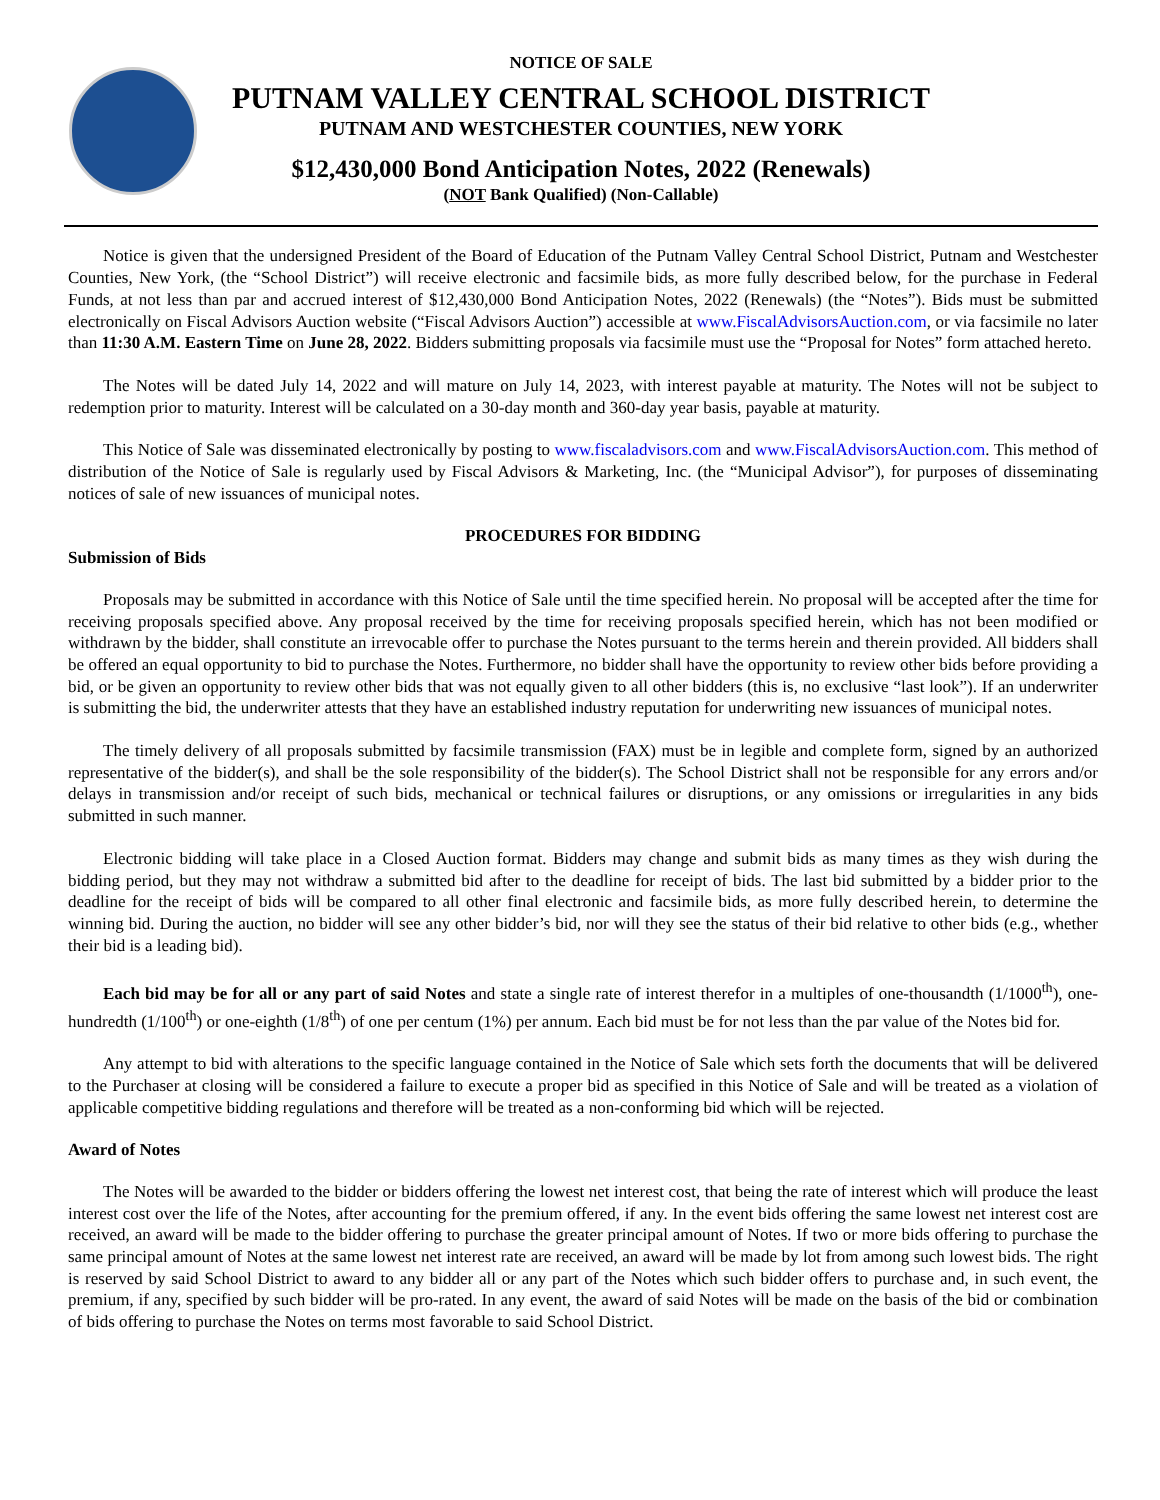NOTICE OF SALE
PUTNAM VALLEY CENTRAL SCHOOL DISTRICT
PUTNAM AND WESTCHESTER COUNTIES, NEW YORK
$12,430,000 Bond Anticipation Notes, 2022 (Renewals)
(NOT Bank Qualified) (Non-Callable)
Notice is given that the undersigned President of the Board of Education of the Putnam Valley Central School District, Putnam and Westchester Counties, New York, (the “School District”) will receive electronic and facsimile bids, as more fully described below, for the purchase in Federal Funds, at not less than par and accrued interest of $12,430,000 Bond Anticipation Notes, 2022 (Renewals) (the “Notes”). Bids must be submitted electronically on Fiscal Advisors Auction website (“Fiscal Advisors Auction”) accessible at www.FiscalAdvisorsAuction.com, or via facsimile no later than 11:30 A.M. Eastern Time on June 28, 2022. Bidders submitting proposals via facsimile must use the “Proposal for Notes” form attached hereto.
The Notes will be dated July 14, 2022 and will mature on July 14, 2023, with interest payable at maturity. The Notes will not be subject to redemption prior to maturity. Interest will be calculated on a 30-day month and 360-day year basis, payable at maturity.
This Notice of Sale was disseminated electronically by posting to www.fiscaladvisors.com and www.FiscalAdvisorsAuction.com. This method of distribution of the Notice of Sale is regularly used by Fiscal Advisors & Marketing, Inc. (the “Municipal Advisor”), for purposes of disseminating notices of sale of new issuances of municipal notes.
PROCEDURES FOR BIDDING
Submission of Bids
Proposals may be submitted in accordance with this Notice of Sale until the time specified herein. No proposal will be accepted after the time for receiving proposals specified above. Any proposal received by the time for receiving proposals specified herein, which has not been modified or withdrawn by the bidder, shall constitute an irrevocable offer to purchase the Notes pursuant to the terms herein and therein provided. All bidders shall be offered an equal opportunity to bid to purchase the Notes. Furthermore, no bidder shall have the opportunity to review other bids before providing a bid, or be given an opportunity to review other bids that was not equally given to all other bidders (this is, no exclusive “last look”). If an underwriter is submitting the bid, the underwriter attests that they have an established industry reputation for underwriting new issuances of municipal notes.
The timely delivery of all proposals submitted by facsimile transmission (FAX) must be in legible and complete form, signed by an authorized representative of the bidder(s), and shall be the sole responsibility of the bidder(s). The School District shall not be responsible for any errors and/or delays in transmission and/or receipt of such bids, mechanical or technical failures or disruptions, or any omissions or irregularities in any bids submitted in such manner.
Electronic bidding will take place in a Closed Auction format. Bidders may change and submit bids as many times as they wish during the bidding period, but they may not withdraw a submitted bid after to the deadline for receipt of bids. The last bid submitted by a bidder prior to the deadline for the receipt of bids will be compared to all other final electronic and facsimile bids, as more fully described herein, to determine the winning bid. During the auction, no bidder will see any other bidder’s bid, nor will they see the status of their bid relative to other bids (e.g., whether their bid is a leading bid).
Each bid may be for all or any part of said Notes and state a single rate of interest therefor in a multiples of one-thousandth (1/1000<sup>th</sup>), one-hundredth (1/100<sup>th</sup>) or one-eighth (1/8<sup>th</sup>) of one per centum (1%) per annum. Each bid must be for not less than the par value of the Notes bid for.
Any attempt to bid with alterations to the specific language contained in the Notice of Sale which sets forth the documents that will be delivered to the Purchaser at closing will be considered a failure to execute a proper bid as specified in this Notice of Sale and will be treated as a violation of applicable competitive bidding regulations and therefore will be treated as a non-conforming bid which will be rejected.
Award of Notes
The Notes will be awarded to the bidder or bidders offering the lowest net interest cost, that being the rate of interest which will produce the least interest cost over the life of the Notes, after accounting for the premium offered, if any. In the event bids offering the same lowest net interest cost are received, an award will be made to the bidder offering to purchase the greater principal amount of Notes. If two or more bids offering to purchase the same principal amount of Notes at the same lowest net interest rate are received, an award will be made by lot from among such lowest bids. The right is reserved by said School District to award to any bidder all or any part of the Notes which such bidder offers to purchase and, in such event, the premium, if any, specified by such bidder will be pro-rated. In any event, the award of said Notes will be made on the basis of the bid or combination of bids offering to purchase the Notes on terms most favorable to said School District.